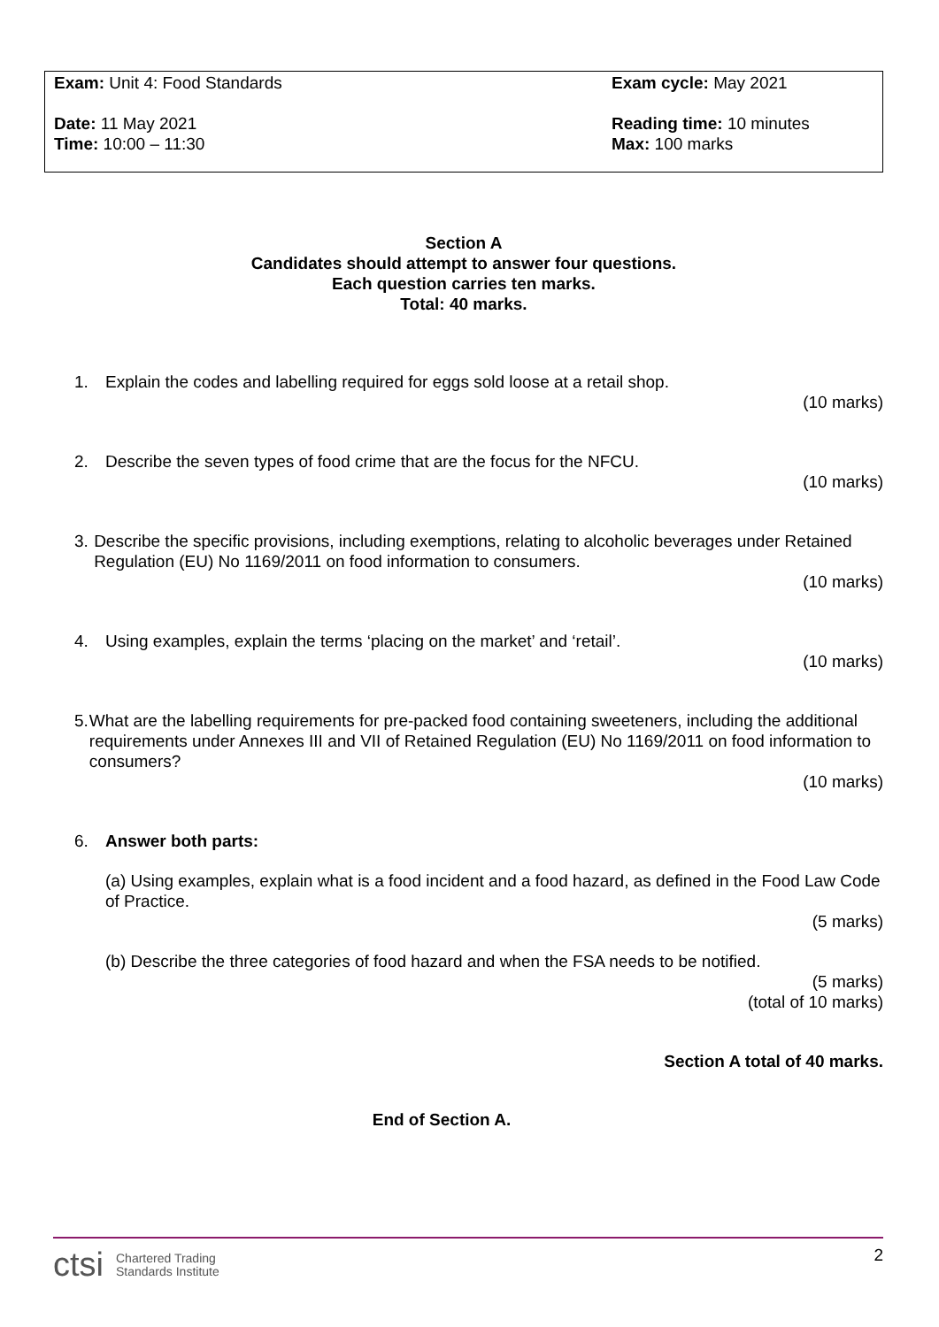Exam: Unit 4: Food Standards
Date: 11 May 2021
Time: 10:00 – 11:30
Exam cycle: May 2021
Reading time: 10 minutes
Max: 100 marks
Section A
Candidates should attempt to answer four questions.
Each question carries ten marks.
Total: 40 marks.
1. Explain the codes and labelling required for eggs sold loose at a retail shop.
(10 marks)
2. Describe the seven types of food crime that are the focus for the NFCU.
(10 marks)
3. Describe the specific provisions, including exemptions, relating to alcoholic beverages under Retained Regulation (EU) No 1169/2011 on food information to consumers.
(10 marks)
4. Using examples, explain the terms ‘placing on the market’ and ‘retail’.
(10 marks)
5. What are the labelling requirements for pre-packed food containing sweeteners, including the additional requirements under Annexes III and VII of Retained Regulation (EU) No 1169/2011 on food information to consumers?
(10 marks)
6. Answer both parts:
(a) Using examples, explain what is a food incident and a food hazard, as defined in the Food Law Code of Practice.
(5 marks)
(b) Describe the three categories of food hazard and when the FSA needs to be notified.
(5 marks)
(total of 10 marks)
Section A total of 40 marks.
End of Section A.
ctsi Chartered Trading
Standards Institute
2